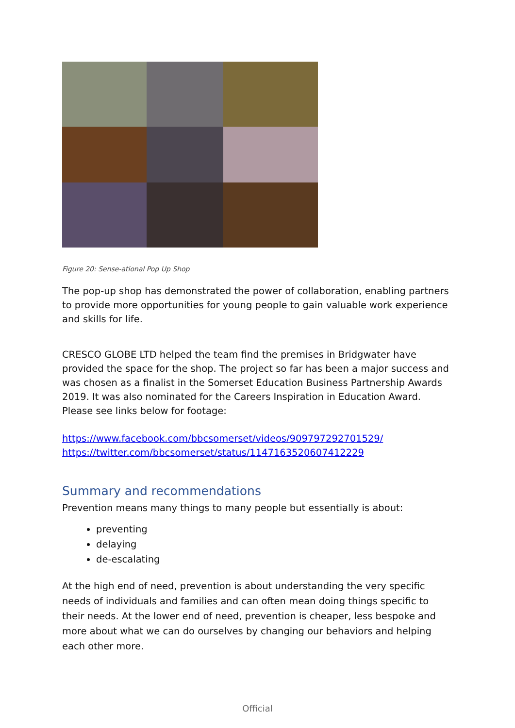Figure 20: Sense-ational Pop Up Shop
The pop-up shop has demonstrated the power of collaboration, enabling partners to provide more opportunities for young people to gain valuable work experience and skills for life.
CRESCO GLOBE LTD helped the team find the premises in Bridgwater have provided the space for the shop. The project so far has been a major success and was chosen as a finalist in the Somerset Education Business Partnership Awards 2019. It was also nominated for the Careers Inspiration in Education Award. Please see links below for footage:
https://www.facebook.com/bbcsomerset/videos/909797292701529/
https://twitter.com/bbcsomerset/status/1147163520607412229
Summary and recommendations
Prevention means many things to many people but essentially is about:
preventing
delaying
de-escalating
At the high end of need, prevention is about understanding the very specific needs of individuals and families and can often mean doing things specific to their needs. At the lower end of need, prevention is cheaper, less bespoke and more about what we can do ourselves by changing our behaviors and helping each other more.
Official